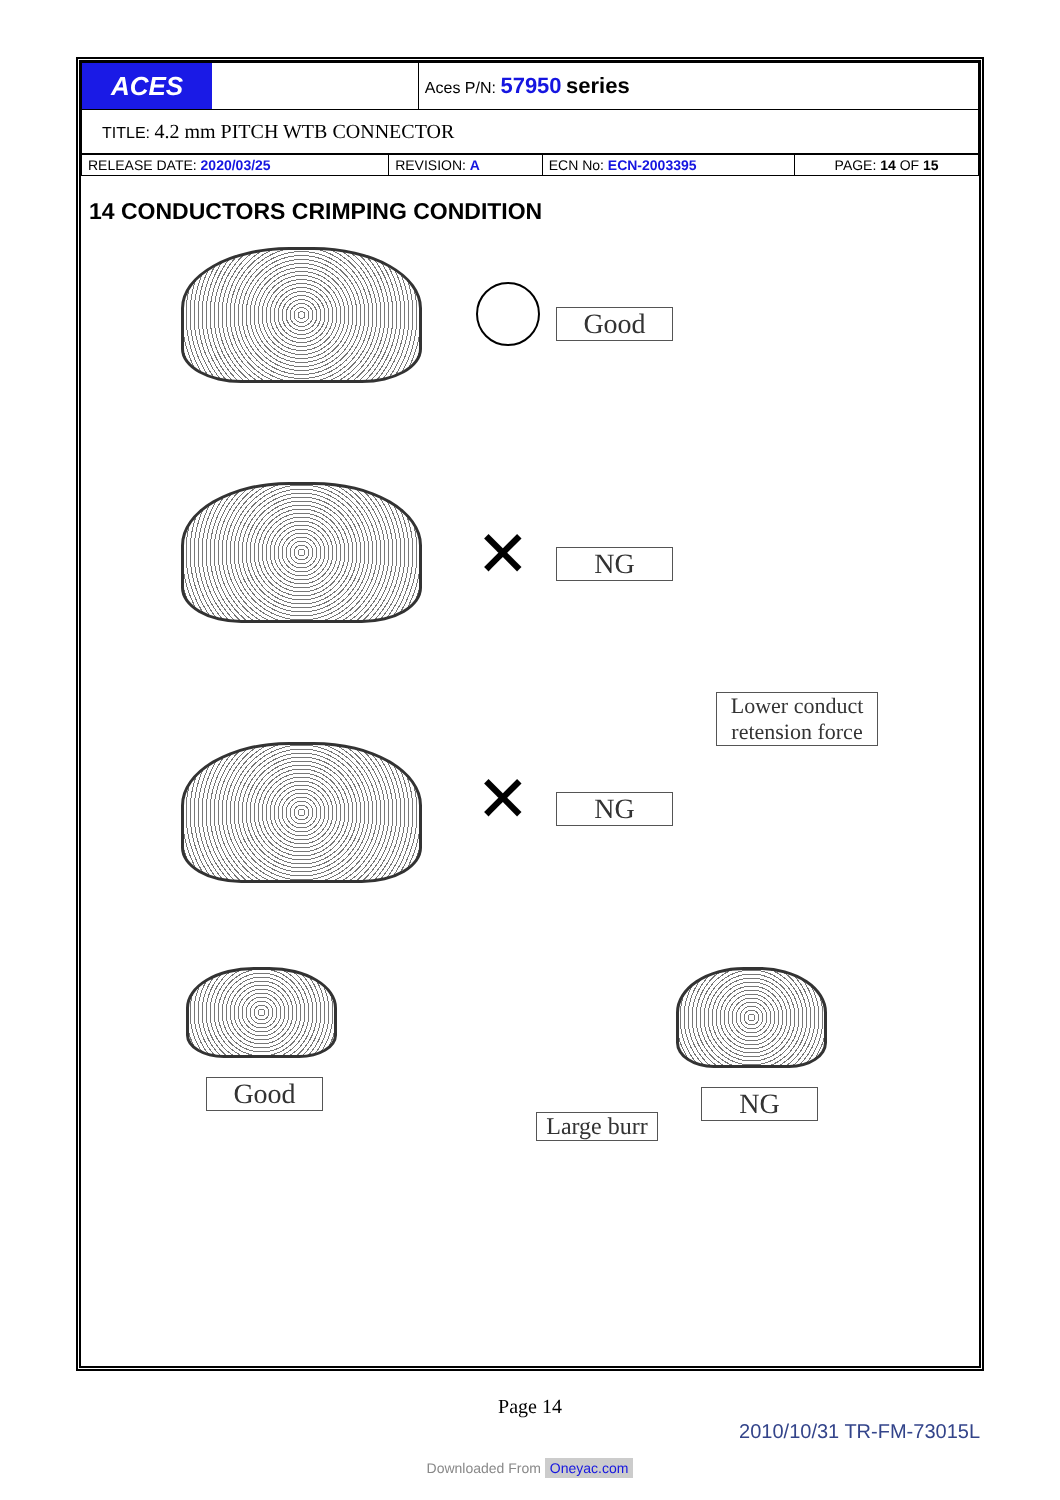| ACES | Aces P/N: 57950 series |
| TITLE: 4.2 mm PITCH WTB CONNECTOR | |
| RELEASE DATE: 2020/03/25 | REVISION: A | ECN No: ECN-2003395 | PAGE: 14 OF 15 |
14 CONDUCTORS CRIMPING CONDITION
Good
✕ NG
Lower conduct retension force
✕ NG
Good
Large burr
NG
Page 14
2010/10/31 TR-FM-73015L
Downloaded From Oneyac.com